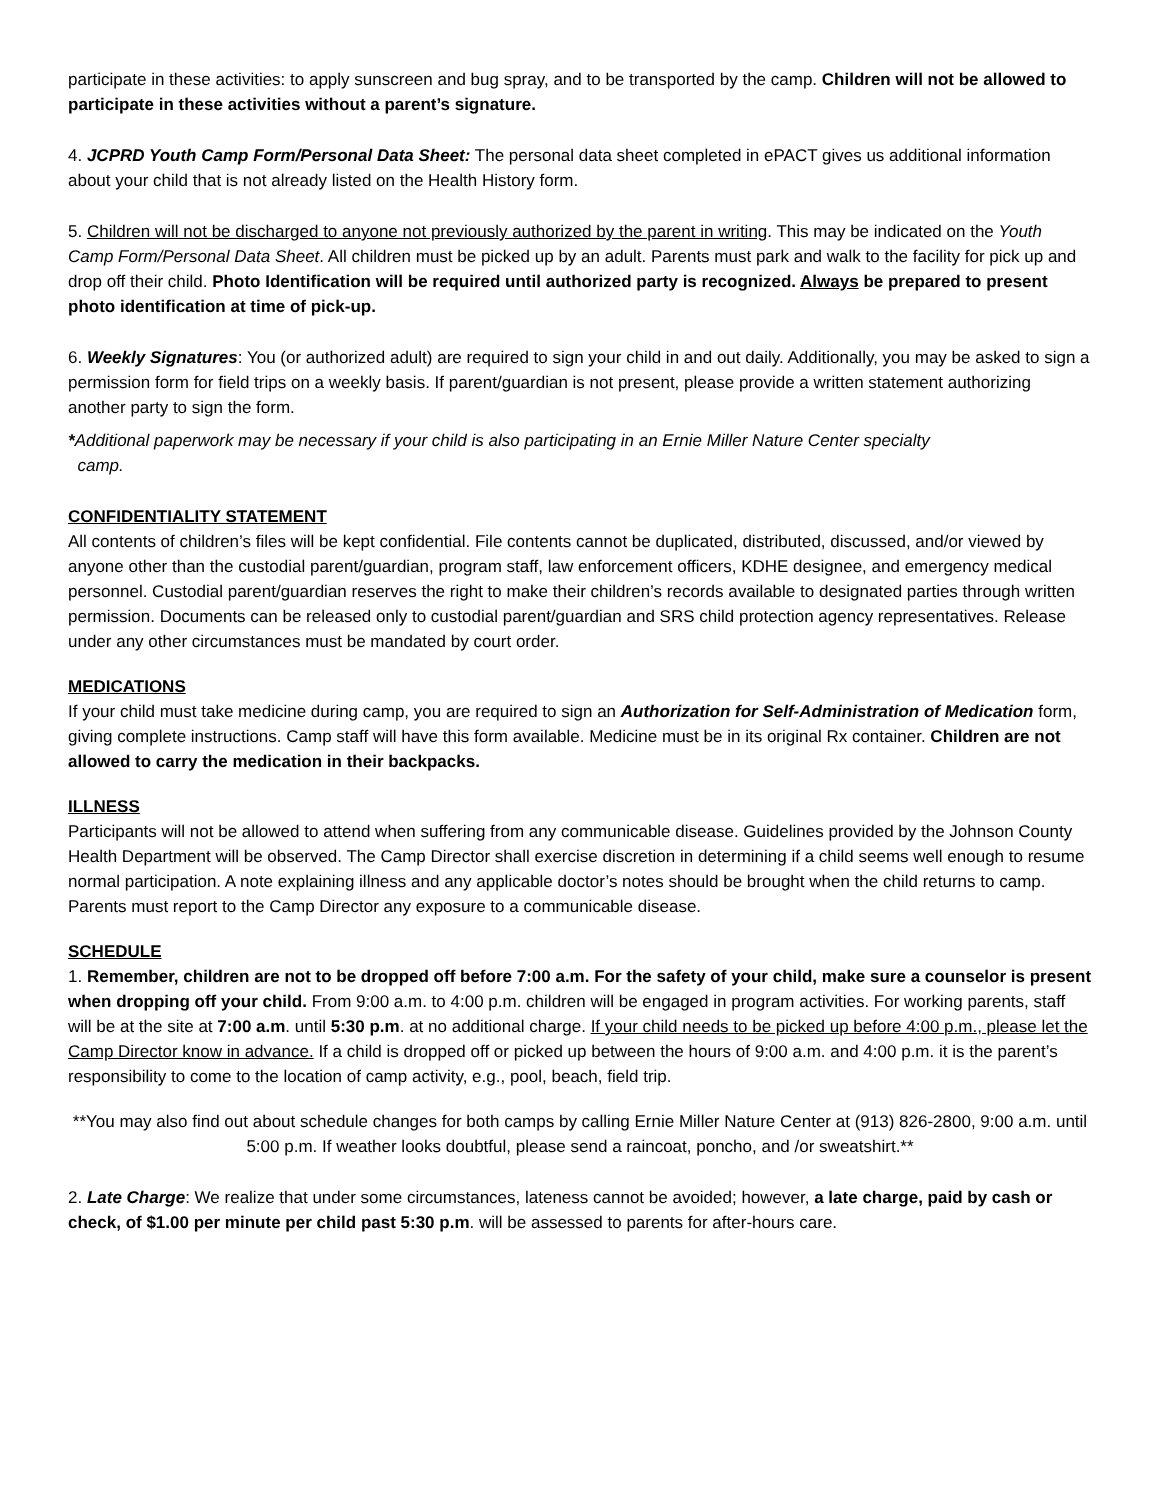participate in these activities: to apply sunscreen and bug spray, and to be transported by the camp. Children will not be allowed to participate in these activities without a parent’s signature.
4. JCPRD Youth Camp Form/Personal Data Sheet: The personal data sheet completed in ePACT gives us additional information about your child that is not already listed on the Health History form.
5. Children will not be discharged to anyone not previously authorized by the parent in writing. This may be indicated on the Youth Camp Form/Personal Data Sheet. All children must be picked up by an adult. Parents must park and walk to the facility for pick up and drop off their child. Photo Identification will be required until authorized party is recognized. Always be prepared to present photo identification at time of pick-up.
6. Weekly Signatures: You (or authorized adult) are required to sign your child in and out daily. Additionally, you may be asked to sign a permission form for field trips on a weekly basis. If parent/guardian is not present, please provide a written statement authorizing another party to sign the form.
*Additional paperwork may be necessary if your child is also participating in an Ernie Miller Nature Center specialty
camp.
CONFIDENTIALITY STATEMENT
All contents of children’s files will be kept confidential. File contents cannot be duplicated, distributed, discussed, and/or viewed by anyone other than the custodial parent/guardian, program staff, law enforcement officers, KDHE designee, and emergency medical personnel. Custodial parent/guardian reserves the right to make their children’s records available to designated parties through written permission. Documents can be released only to custodial parent/guardian and SRS child protection agency representatives. Release under any other circumstances must be mandated by court order.
MEDICATIONS
If your child must take medicine during camp, you are required to sign an Authorization for Self-Administration of Medication form, giving complete instructions. Camp staff will have this form available. Medicine must be in its original Rx container. Children are not allowed to carry the medication in their backpacks.
ILLNESS
Participants will not be allowed to attend when suffering from any communicable disease. Guidelines provided by the Johnson County Health Department will be observed. The Camp Director shall exercise discretion in determining if a child seems well enough to resume normal participation. A note explaining illness and any applicable doctor’s notes should be brought when the child returns to camp. Parents must report to the Camp Director any exposure to a communicable disease.
SCHEDULE
1. Remember, children are not to be dropped off before 7:00 a.m. For the safety of your child, make sure a counselor is present when dropping off your child. From 9:00 a.m. to 4:00 p.m. children will be engaged in program activities. For working parents, staff will be at the site at 7:00 a.m. until 5:30 p.m. at no additional charge. If your child needs to be picked up before 4:00 p.m., please let the Camp Director know in advance. If a child is dropped off or picked up between the hours of 9:00 a.m. and 4:00 p.m. it is the parent’s responsibility to come to the location of camp activity, e.g., pool, beach, field trip.
**You may also find out about schedule changes for both camps by calling Ernie Miller Nature Center at (913) 826-2800, 9:00 a.m. until 5:00 p.m. If weather looks doubtful, please send a raincoat, poncho, and /or sweatshirt.**
2. Late Charge: We realize that under some circumstances, lateness cannot be avoided; however, a late charge, paid by cash or check, of $1.00 per minute per child past 5:30 p.m. will be assessed to parents for after-hours care.